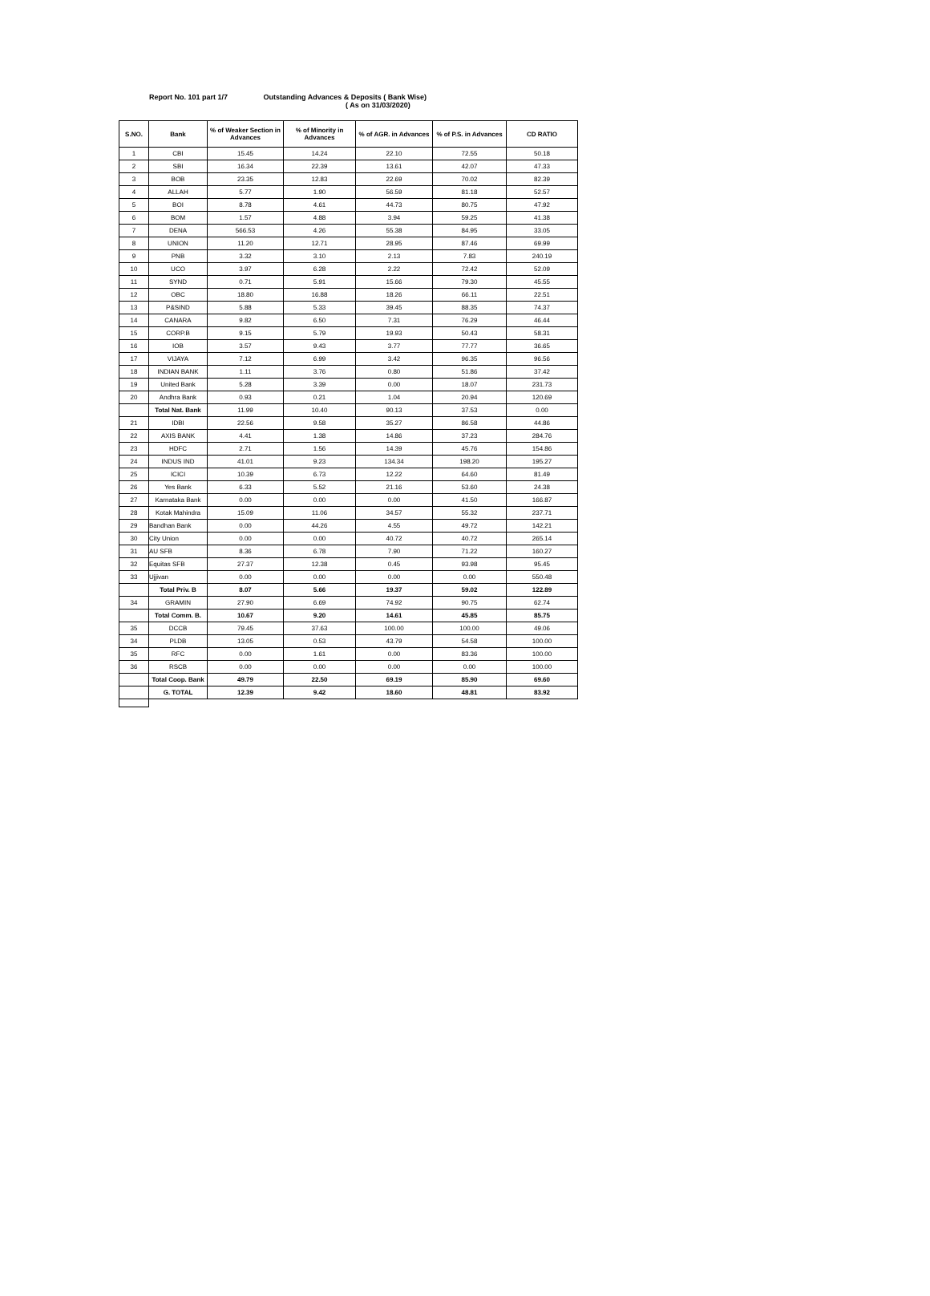Report No. 101 part 1/7 Outstanding Advances & Deposits ( Bank Wise)
( As on 31/03/2020)
| S.NO. | Bank | % of Weaker Section in Advances | % of Minority in Advances | % of AGR. in Advances | % of P.S. in Advances | CD RATIO |
| --- | --- | --- | --- | --- | --- | --- |
| 1 | CBI | 15.45 | 14.24 | 22.10 | 72.55 | 50.18 |
| 2 | SBI | 16.34 | 22.39 | 13.61 | 42.07 | 47.33 |
| 3 | BOB | 23.35 | 12.83 | 22.69 | 70.02 | 82.39 |
| 4 | ALLAH | 5.77 | 1.90 | 56.59 | 81.18 | 52.57 |
| 5 | BOI | 8.78 | 4.61 | 44.73 | 80.75 | 47.92 |
| 6 | BOM | 1.57 | 4.88 | 3.94 | 59.25 | 41.38 |
| 7 | DENA | 566.53 | 4.26 | 55.38 | 84.95 | 33.05 |
| 8 | UNION | 11.20 | 12.71 | 28.95 | 87.46 | 69.99 |
| 9 | PNB | 3.32 | 3.10 | 2.13 | 7.83 | 240.19 |
| 10 | UCO | 3.97 | 6.28 | 2.22 | 72.42 | 52.09 |
| 11 | SYND | 0.71 | 5.91 | 15.66 | 79.30 | 45.55 |
| 12 | OBC | 18.80 | 16.88 | 18.26 | 66.11 | 22.51 |
| 13 | P&SIND | 5.88 | 5.33 | 39.45 | 88.35 | 74.37 |
| 14 | CANARA | 9.82 | 6.50 | 7.31 | 76.29 | 46.44 |
| 15 | CORP.B | 9.15 | 5.79 | 19.93 | 50.43 | 58.31 |
| 16 | IOB | 3.57 | 9.43 | 3.77 | 77.77 | 36.65 |
| 17 | VIJAYA | 7.12 | 6.99 | 3.42 | 96.35 | 96.56 |
| 18 | INDIAN BANK | 1.11 | 3.76 | 0.80 | 51.86 | 37.42 |
| 19 | United Bank | 5.28 | 3.39 | 0.00 | 18.07 | 231.73 |
| 20 | Andhra Bank | 0.93 | 0.21 | 1.04 | 20.94 | 120.69 |
| | Total Nat. Bank | 11.99 | 10.40 | 90.13 | 37.53 | 0.00 |
| 21 | IDBI | 22.56 | 9.58 | 35.27 | 86.58 | 44.86 |
| 22 | AXIS BANK | 4.41 | 1.38 | 14.86 | 37.23 | 284.76 |
| 23 | HDFC | 2.71 | 1.56 | 14.39 | 45.76 | 154.86 |
| 24 | INDUS IND | 41.01 | 9.23 | 134.34 | 198.20 | 195.27 |
| 25 | ICICI | 10.39 | 6.73 | 12.22 | 64.60 | 81.49 |
| 26 | Yes Bank | 6.33 | 5.52 | 21.16 | 53.60 | 24.38 |
| 27 | Karnataka Bank | 0.00 | 0.00 | 0.00 | 41.50 | 166.87 |
| 28 | Kotak Mahindra | 15.09 | 11.06 | 34.57 | 55.32 | 237.71 |
| 29 | Bandhan Bank | 0.00 | 44.26 | 4.55 | 49.72 | 142.21 |
| 30 | City Union | 0.00 | 0.00 | 40.72 | 40.72 | 265.14 |
| 31 | AU SFB | 8.36 | 6.78 | 7.90 | 71.22 | 160.27 |
| 32 | Equitas SFB | 27.37 | 12.38 | 0.45 | 93.98 | 95.45 |
| 33 | Ujjivan | 0.00 | 0.00 | 0.00 | 0.00 | 550.48 |
| | Total Priv. B | 8.07 | 5.66 | 19.37 | 59.02 | 122.89 |
| 34 | GRAMIN | 27.90 | 6.69 | 74.92 | 90.75 | 62.74 |
| | Total Comm. B. | 10.67 | 9.20 | 14.61 | 45.85 | 85.75 |
| 35 | DCCB | 79.45 | 37.63 | 100.00 | 100.00 | 49.06 |
| 34 | PLDB | 13.05 | 0.53 | 43.79 | 54.58 | 100.00 |
| 35 | RFC | 0.00 | 1.61 | 0.00 | 83.36 | 100.00 |
| 36 | RSCB | 0.00 | 0.00 | 0.00 | 0.00 | 100.00 |
| | Total Coop. Bank | 49.79 | 22.50 | 69.19 | 85.90 | 69.60 |
| | G. TOTAL | 12.39 | 9.42 | 18.60 | 48.81 | 83.92 |